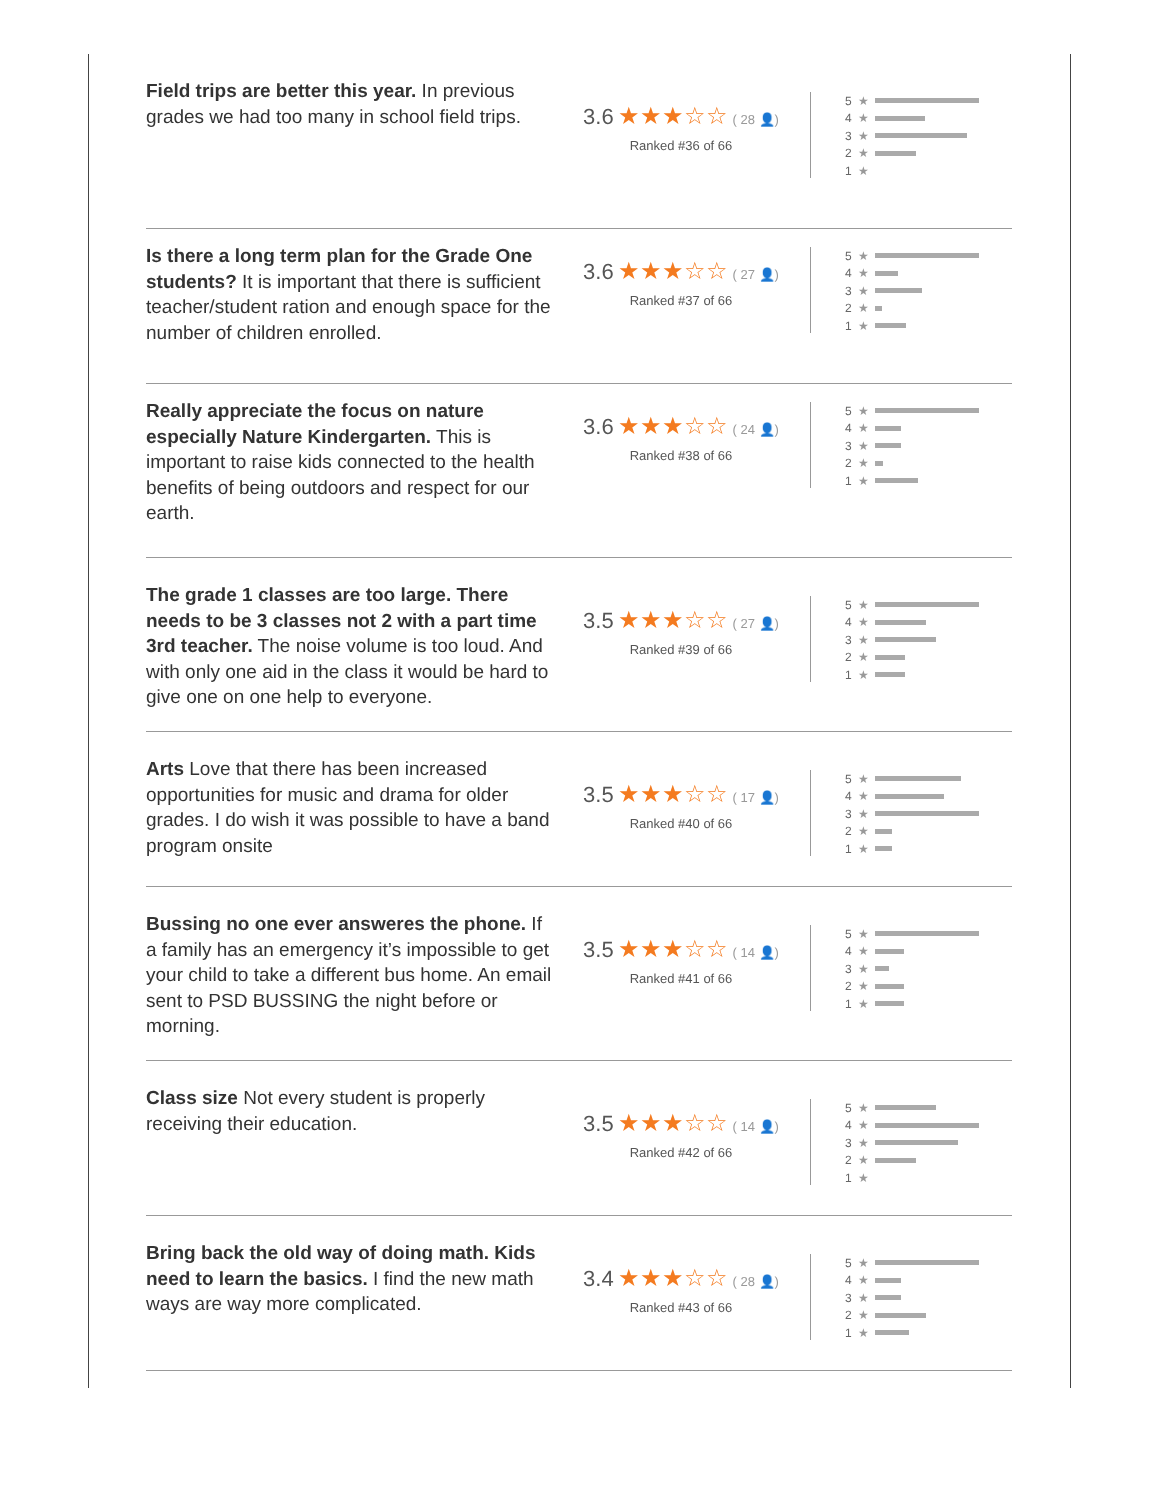Field trips are better this year. In previous grades we had too many in school field trips.
3.6 ★★★☆☆ ( 28 👤)
Ranked #36 of 66
5 ★
4 ★
3 ★
2 ★
1 ★
Is there a long term plan for the Grade One students? It is important that there is sufficient teacher/student ration and enough space for the number of children enrolled.
3.6 ★★★☆☆ ( 27 👤)
Ranked #37 of 66
5 ★
4 ★
3 ★
2 ★
1 ★
Really appreciate the focus on nature especially Nature Kindergarten. This is important to raise kids connected to the health benefits of being outdoors and respect for our earth.
3.6 ★★★☆☆ ( 24 👤)
Ranked #38 of 66
5 ★
4 ★
3 ★
2 ★
1 ★
The grade 1 classes are too large. There needs to be 3 classes not 2 with a part time 3rd teacher. The noise volume is too loud. And with only one aid in the class it would be hard to give one on one help to everyone.
3.5 ★★★☆☆ ( 27 👤)
Ranked #39 of 66
5 ★
4 ★
3 ★
2 ★
1 ★
Arts Love that there has been increased opportunities for music and drama for older grades. I do wish it was possible to have a band program onsite
3.5 ★★★☆☆ ( 17 👤)
Ranked #40 of 66
5 ★
4 ★
3 ★
2 ★
1 ★
Bussing no one ever answeres the phone. If a family has an emergency it’s impossible to get your child to take a different bus home. An email sent to PSD BUSSING the night before or morning.
3.5 ★★★☆☆ ( 14 👤)
Ranked #41 of 66
5 ★
4 ★
3 ★
2 ★
1 ★
Class size Not every student is properly receiving their education.
3.5 ★★★☆☆ ( 14 👤)
Ranked #42 of 66
5 ★
4 ★
3 ★
2 ★
1 ★
Bring back the old way of doing math. Kids need to learn the basics. I find the new math ways are way more complicated.
3.4 ★★★☆☆ ( 28 👤)
Ranked #43 of 66
5 ★
4 ★
3 ★
2 ★
1 ★